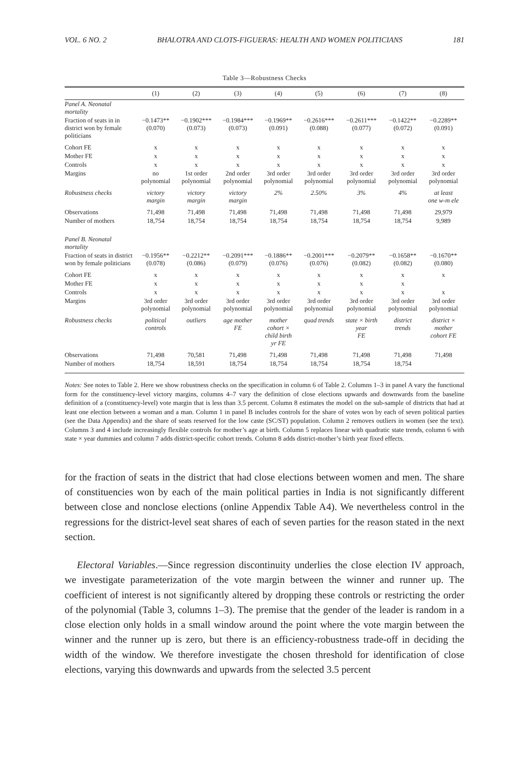VOL. 6 NO. 2 BHALOTRA AND CLOTS-FIGUERAS: HEALTH AND WOMEN POLITICIANS 181
Table 3—Robustness Checks
| | (1) | (2) | (3) | (4) | (5) | (6) | (7) | (8) |
| --- | --- | --- | --- | --- | --- | --- | --- | --- |
| Panel A. Neonatal mortality | | | | | | | | |
| Fraction of seats in in district won by female politicians | −0.1473** (0.070) | −0.1902*** (0.073) | −0.1984*** (0.073) | −0.1969** (0.091) | −0.2616*** (0.088) | −0.2611*** (0.077) | −0.1422** (0.072) | −0.2289** (0.091) |
| Cohort FE | x | x | x | x | x | x | x | x |
| Mother FE | x | x | x | x | x | x | x | x |
| Controls | x | x | x | x | x | x | x | x |
| Margins | no polynomial | 1st order polynomial | 2nd order polynomial | 3rd order polynomial | 3rd order polynomial | 3rd order polynomial | 3rd order polynomial | 3rd order polynomial |
| Robustness checks | victory margin | victory margin | victory margin | 2% | 2.50% | 3% | 4% | at least one w-m ele |
| Observations | 71,498 | 71,498 | 71,498 | 71,498 | 71,498 | 71,498 | 71,498 | 29,979 |
| Number of mothers | 18,754 | 18,754 | 18,754 | 18,754 | 18,754 | 18,754 | 18,754 | 9,989 |
| Panel B. Neonatal mortality | | | | | | | | |
| Fraction of seats in district won by female politicians | −0.1956** (0.078) | −0.2212** (0.086) | −0.2091*** (0.079) | −0.1886** (0.076) | −0.2001*** (0.076) | −0.2079** (0.082) | −0.1658** (0.082) | −0.1670** (0.080) |
| Cohort FE | x | x | x | x | x | x | x | x |
| Mother FE | x | x | x | x | x | x | x | |
| Controls | x | x | x | x | x | x | x | x |
| Margins | 3rd order polynomial | 3rd order polynomial | 3rd order polynomial | 3rd order polynomial | 3rd order polynomial | 3rd order polynomial | 3rd order polynomial | 3rd order polynomial |
| Robustness checks | political controls | outliers | age mother FE | mother cohort × child birth yr FE | quad trends | state × birth year FE | district trends | district × mother cohort FE |
| Observations | 71,498 | 70,581 | 71,498 | 71,498 | 71,498 | 71,498 | 71,498 | 71,498 |
| Number of mothers | 18,754 | 18,591 | 18,754 | 18,754 | 18,754 | 18,754 | 18,754 | |
Notes: See notes to Table 2. Here we show robustness checks on the specification in column 6 of Table 2. Columns 1–3 in panel A vary the functional form for the constituency-level victory margins, columns 4–7 vary the definition of close elections upwards and downwards from the baseline definition of a (constituency-level) vote margin that is less than 3.5 percent. Column 8 estimates the model on the sub-sample of districts that had at least one election between a woman and a man. Column 1 in panel B includes controls for the share of votes won by each of seven political parties (see the Data Appendix) and the share of seats reserved for the low caste (SC/ST) population. Column 2 removes outliers in women (see the text). Columns 3 and 4 include increasingly flexible controls for mother’s age at birth. Column 5 replaces linear with quadratic state trends, column 6 with state × year dummies and column 7 adds district-specific cohort trends. Column 8 adds district-mother’s birth year fixed effects.
for the fraction of seats in the district that had close elections between women and men. The share of constituencies won by each of the main political parties in India is not significantly different between close and nonclose elections (online Appendix Table A4). We nevertheless control in the regressions for the district-level seat shares of each of seven parties for the reason stated in the next section.
Electoral Variables.—Since regression discontinuity underlies the close election IV approach, we investigate parameterization of the vote margin between the winner and runner up. The coefficient of interest is not significantly altered by dropping these controls or restricting the order of the polynomial (Table 3, columns 1–3). The premise that the gender of the leader is random in a close election only holds in a small window around the point where the vote margin between the winner and the runner up is zero, but there is an efficiency-robustness trade-off in deciding the width of the window. We therefore investigate the chosen threshold for identification of close elections, varying this downwards and upwards from the selected 3.5 percent